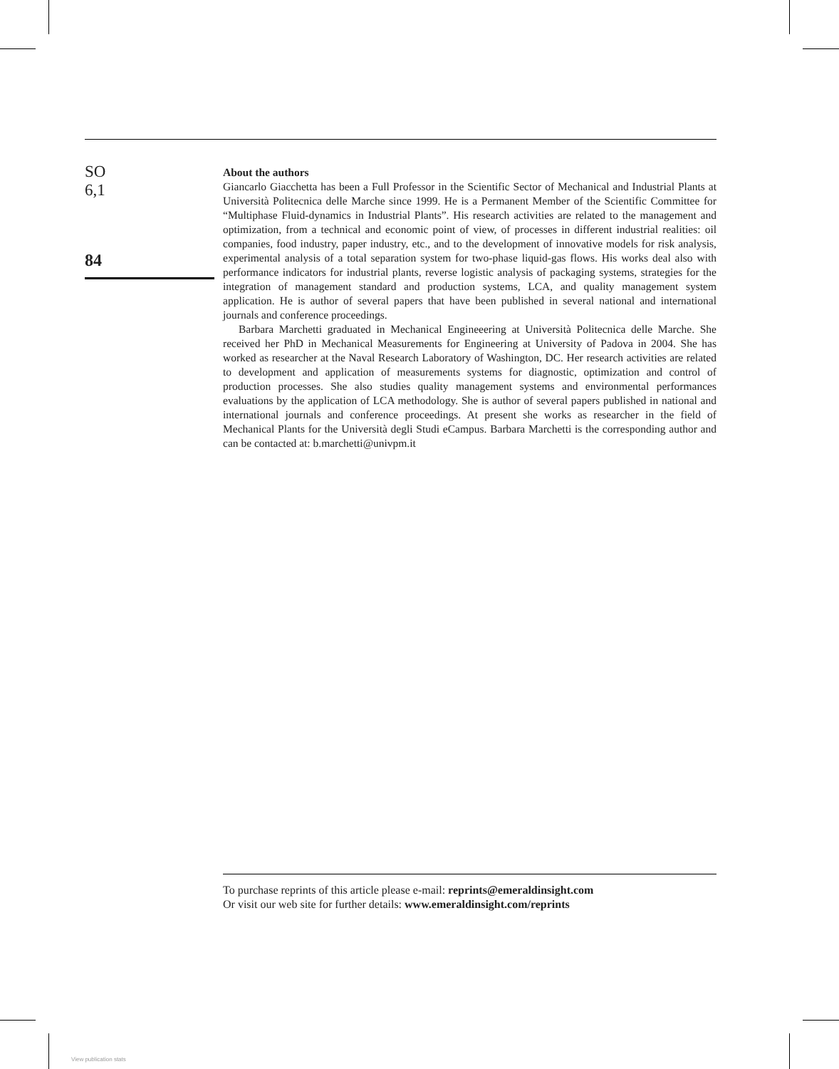SO
6,1
84
About the authors
Giancarlo Giacchetta has been a Full Professor in the Scientific Sector of Mechanical and Industrial Plants at Università Politecnica delle Marche since 1999. He is a Permanent Member of the Scientific Committee for “Multiphase Fluid-dynamics in Industrial Plants”. His research activities are related to the management and optimization, from a technical and economic point of view, of processes in different industrial realities: oil companies, food industry, paper industry, etc., and to the development of innovative models for risk analysis, experimental analysis of a total separation system for two-phase liquid-gas flows. His works deal also with performance indicators for industrial plants, reverse logistic analysis of packaging systems, strategies for the integration of management standard and production systems, LCA, and quality management system application. He is author of several papers that have been published in several national and international journals and conference proceedings.
Barbara Marchetti graduated in Mechanical Engineeering at Università Politecnica delle Marche. She received her PhD in Mechanical Measurements for Engineering at University of Padova in 2004. She has worked as researcher at the Naval Research Laboratory of Washington, DC. Her research activities are related to development and application of measurements systems for diagnostic, optimization and control of production processes. She also studies quality management systems and environmental performances evaluations by the application of LCA methodology. She is author of several papers published in national and international journals and conference proceedings. At present she works as researcher in the field of Mechanical Plants for the Università degli Studi eCampus. Barbara Marchetti is the corresponding author and can be contacted at: b.marchetti@univpm.it
To purchase reprints of this article please e-mail: reprints@emeraldinsight.com
Or visit our web site for further details: www.emeraldinsight.com/reprints
View publication stats